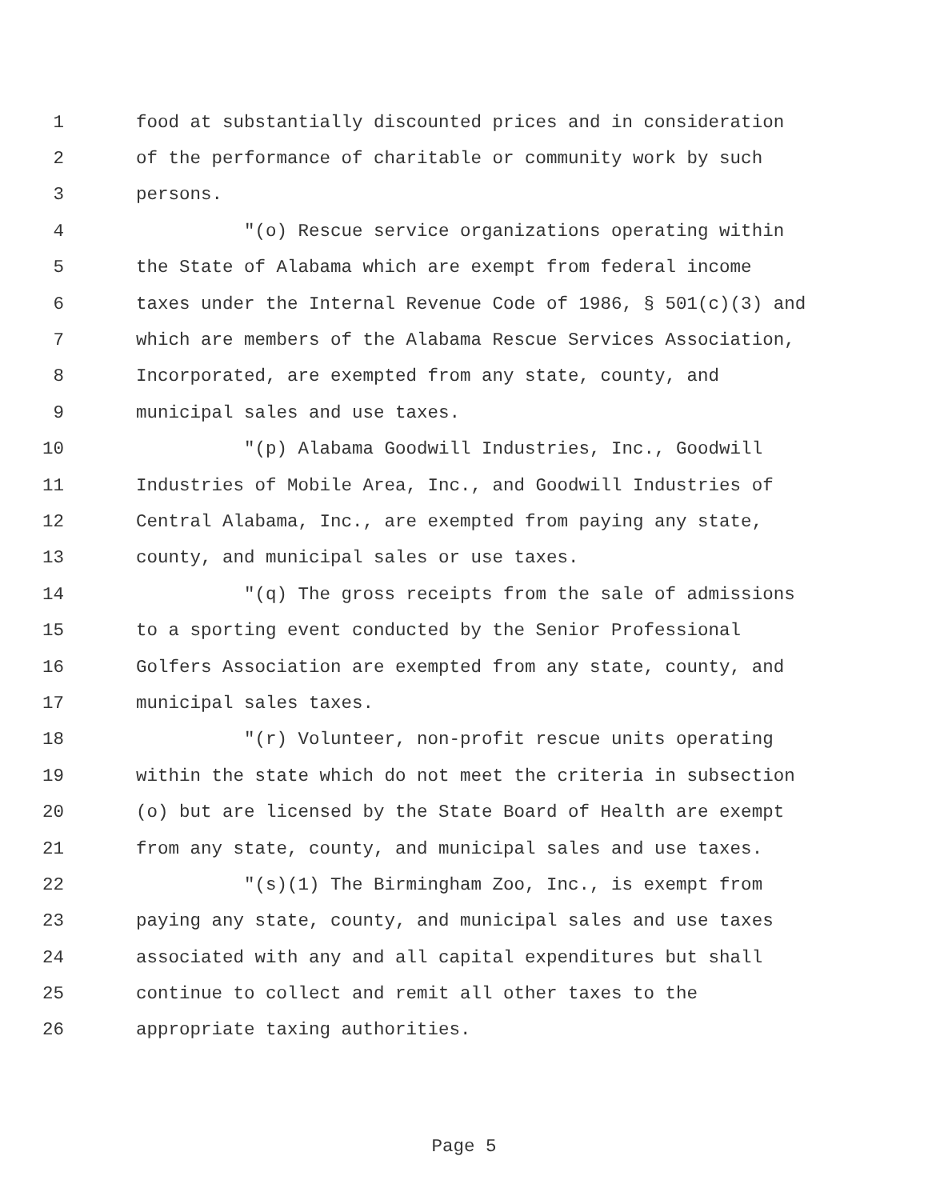1 food at substantially discounted prices and in consideration
2 of the performance of charitable or community work by such
3 persons.
4 "(o) Rescue service organizations operating within
5 the State of Alabama which are exempt from federal income
6 taxes under the Internal Revenue Code of 1986, § 501(c)(3) and
7 which are members of the Alabama Rescue Services Association,
8 Incorporated, are exempted from any state, county, and
9 municipal sales and use taxes.
10 "(p) Alabama Goodwill Industries, Inc., Goodwill
11 Industries of Mobile Area, Inc., and Goodwill Industries of
12 Central Alabama, Inc., are exempted from paying any state,
13 county, and municipal sales or use taxes.
14 "(q) The gross receipts from the sale of admissions
15 to a sporting event conducted by the Senior Professional
16 Golfers Association are exempted from any state, county, and
17 municipal sales taxes.
18 "(r) Volunteer, non-profit rescue units operating
19 within the state which do not meet the criteria in subsection
20 (o) but are licensed by the State Board of Health are exempt
21 from any state, county, and municipal sales and use taxes.
22 "(s)(1) The Birmingham Zoo, Inc., is exempt from
23 paying any state, county, and municipal sales and use taxes
24 associated with any and all capital expenditures but shall
25 continue to collect and remit all other taxes to the
26 appropriate taxing authorities.
Page 5